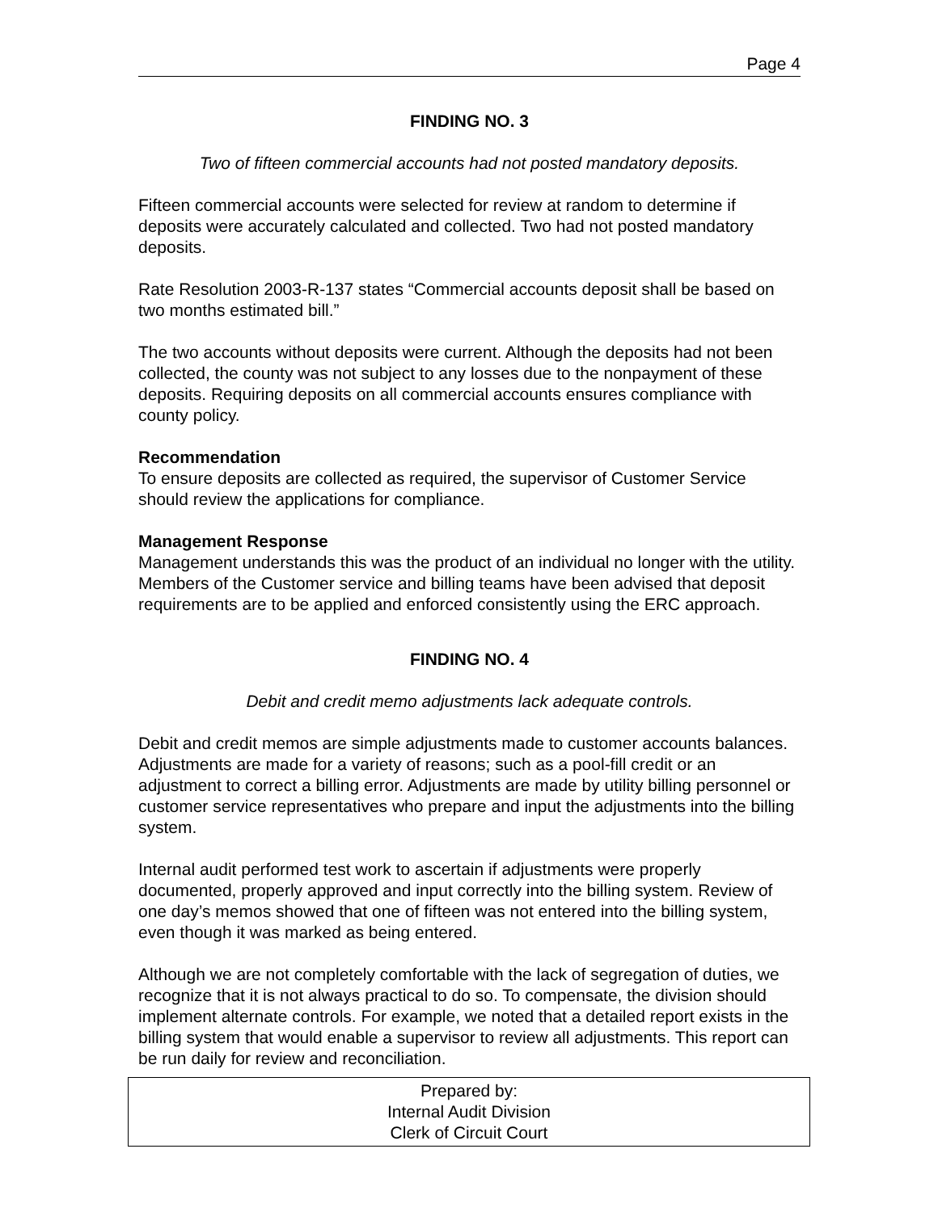Page 4
FINDING NO. 3
Two of fifteen commercial accounts had not posted mandatory deposits.
Fifteen commercial accounts were selected for review at random to determine if deposits were accurately calculated and collected. Two had not posted mandatory deposits.
Rate Resolution 2003-R-137 states “Commercial accounts deposit shall be based on two months estimated bill.”
The two accounts without deposits were current. Although the deposits had not been collected, the county was not subject to any losses due to the nonpayment of these deposits. Requiring deposits on all commercial accounts ensures compliance with county policy.
Recommendation
To ensure deposits are collected as required, the supervisor of Customer Service should review the applications for compliance.
Management Response
Management understands this was the product of an individual no longer with the utility. Members of the Customer service and billing teams have been advised that deposit requirements are to be applied and enforced consistently using the ERC approach.
FINDING NO. 4
Debit and credit memo adjustments lack adequate controls.
Debit and credit memos are simple adjustments made to customer accounts balances. Adjustments are made for a variety of reasons; such as a pool-fill credit or an adjustment to correct a billing error. Adjustments are made by utility billing personnel or customer service representatives who prepare and input the adjustments into the billing system.
Internal audit performed test work to ascertain if adjustments were properly documented, properly approved and input correctly into the billing system. Review of one day’s memos showed that one of fifteen was not entered into the billing system, even though it was marked as being entered.
Although we are not completely comfortable with the lack of segregation of duties, we recognize that it is not always practical to do so. To compensate, the division should implement alternate controls. For example, we noted that a detailed report exists in the billing system that would enable a supervisor to review all adjustments. This report can be run daily for review and reconciliation.
Prepared by:
Internal Audit Division
Clerk of Circuit Court